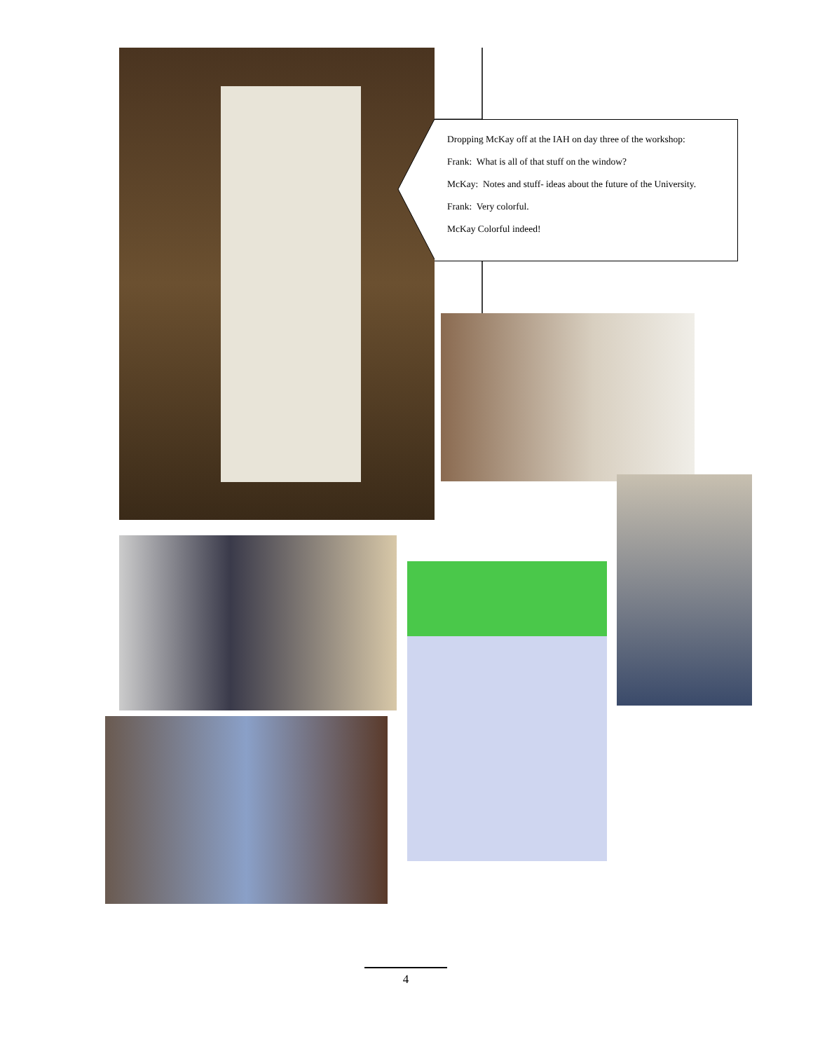Dropping McKay off at the IAH on day three of the workshop:
Frank: What is all of that stuff on the window?
McKay: Notes and stuff- ideas about the future of the University.
Frank: Very colorful.
McKay Colorful indeed!
4